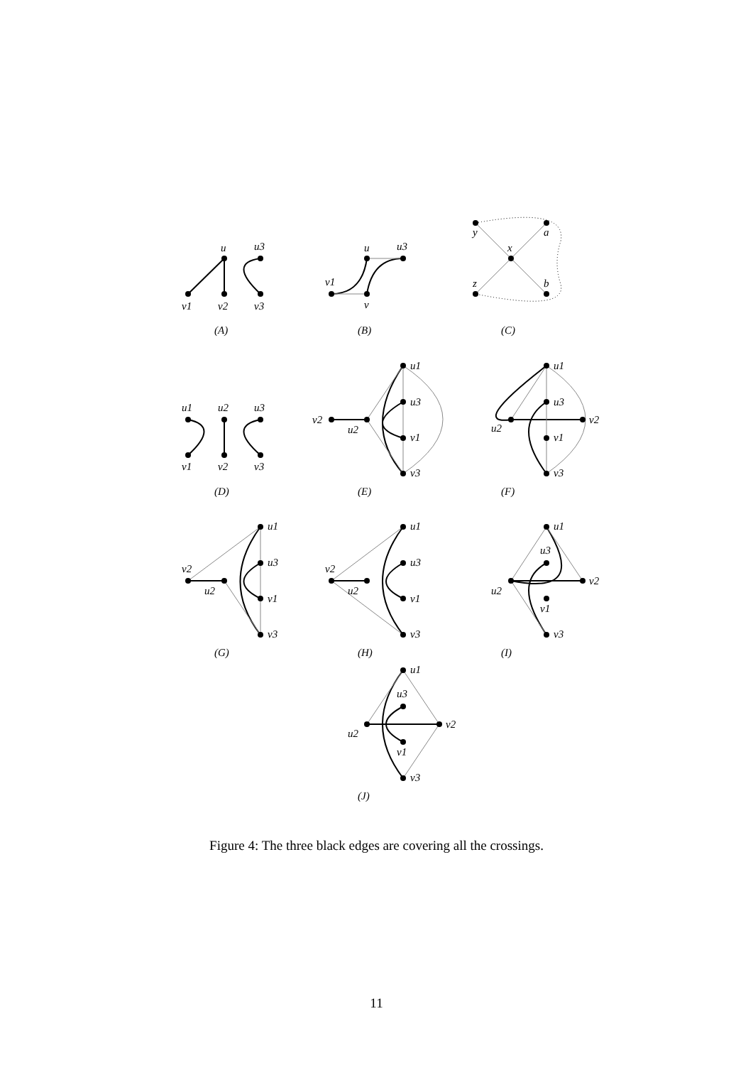u
u3
v1
v2
v3
(A)
u
u3
v1
v
(B)
y
a
x
z
b
(C)
u1
u2
u3
v1
v2
v3
(D)
v2
u2
u1
u3
v1
v3
(E)
u2
v2
u1
u3
v1
v3
(F)
v2
u2
u1
u3
v1
v3
(G)
v2
u2
u1
u3
v1
v3
(H)
u2
v2
u1
u3
v1
v3
(I)
u2
v2
u1
u3
v1
v3
(J)
Figure 4: The three black edges are covering all the crossings.
11